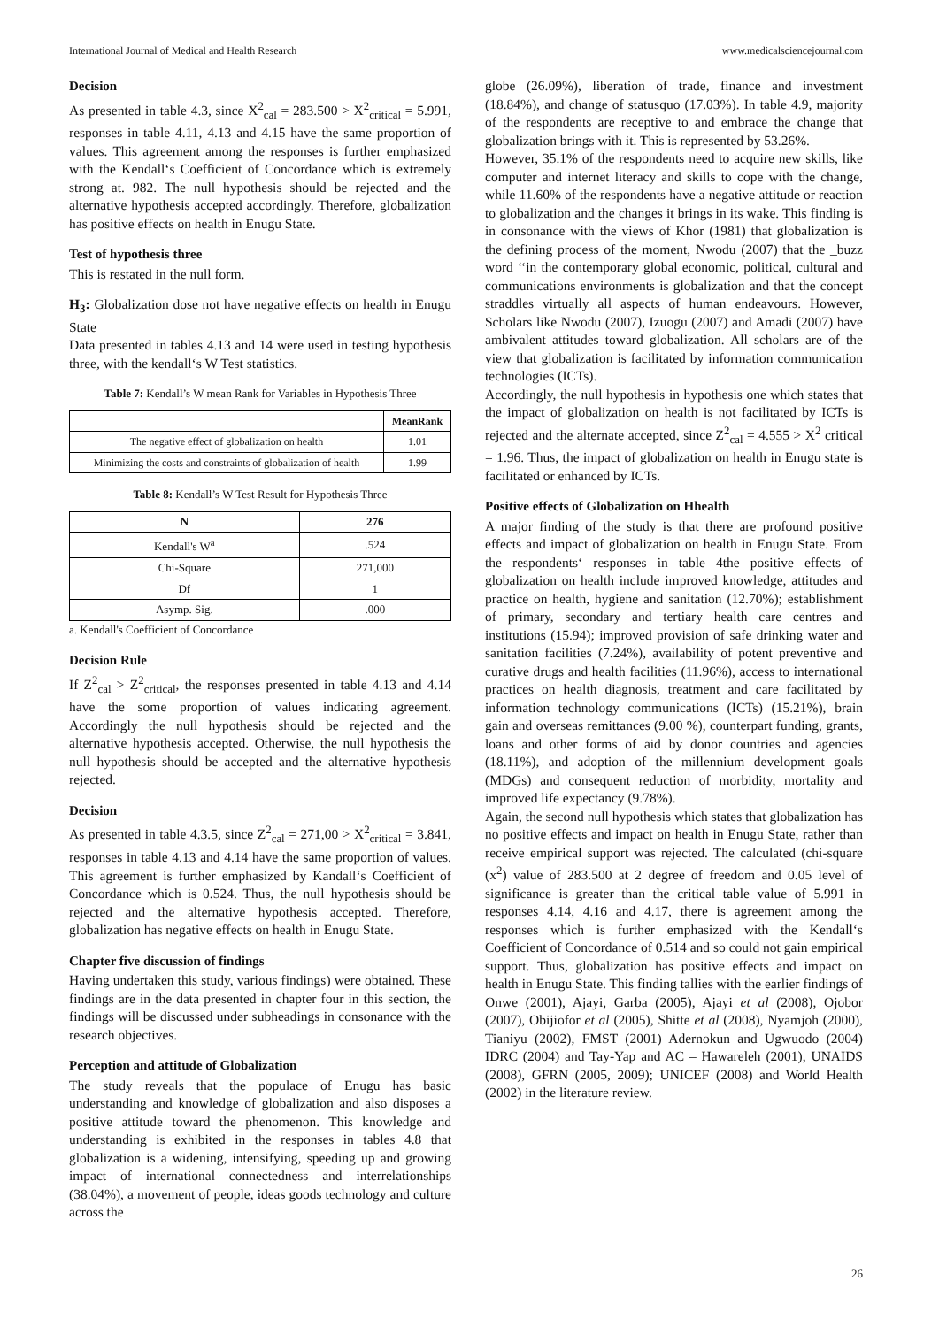International Journal of Medical and Health Research www.medicalsciencejournal.com
Decision
As presented in table 4.3, since X<sup>2</sup><sub>cal</sub> = 283.500 > X<sup>2</sup><sub>critical</sub> = 5.991, responses in table 4.11, 4.13 and 4.15 have the same proportion of values. This agreement among the responses is further emphasized with the Kendall‘s Coefficient of Concordance which is extremely strong at. 982. The null hypothesis should be rejected and the alternative hypothesis accepted accordingly. Therefore, globalization has positive effects on health in Enugu State.
Test of hypothesis three
This is restated in the null form.
H<sub>3</sub>: Globalization dose not have negative effects on health in Enugu State
Data presented in tables 4.13 and 14 were used in testing hypothesis three, with the kendall‘s W Test statistics.
Table 7: Kendall’s W mean Rank for Variables in Hypothesis Three
| | MeanRank |
| --- | --- |
| The negative effect of globalization on health | 1.01 |
| Minimizing the costs and constraints of globalization of health | 1.99 |
Table 8: Kendall’s W Test Result for Hypothesis Three
| N | 276 |
| --- | --- |
| Kendall's W<sup>a</sup> | .524 |
| Chi-Square | 271,000 |
| Df | 1 |
| Asymp. Sig. | .000 |
a. Kendall's Coefficient of Concordance
Decision Rule
If Z<sup>2</sup><sub>cal</sub> > Z<sup>2</sup><sub>critical</sub>, the responses presented in table 4.13 and 4.14 have the some proportion of values indicating agreement. Accordingly the null hypothesis should be rejected and the alternative hypothesis accepted. Otherwise, the null hypothesis the null hypothesis should be accepted and the alternative hypothesis rejected.
Decision
As presented in table 4.3.5, since Z<sup>2</sup><sub>cal</sub> = 271,00 > X<sup>2</sup><sub>critical</sub> = 3.841, responses in table 4.13 and 4.14 have the same proportion of values. This agreement is further emphasized by Kandall‘s Coefficient of Concordance which is 0.524. Thus, the null hypothesis should be rejected and the alternative hypothesis accepted. Therefore, globalization has negative effects on health in Enugu State.
Chapter five discussion of findings
Having undertaken this study, various findings) were obtained. These findings are in the data presented in chapter four in this section, the findings will be discussed under subheadings in consonance with the research objectives.
Perception and attitude of Globalization
The study reveals that the populace of Enugu has basic understanding and knowledge of globalization and also disposes a positive attitude toward the phenomenon. This knowledge and understanding is exhibited in the responses in tables 4.8 that globalization is a widening, intensifying, speeding up and growing impact of international connectedness and interrelationships (38.04%), a movement of people, ideas goods technology and culture across the
globe (26.09%), liberation of trade, finance and investment (18.84%), and change of statusquo (17.03%). In table 4.9, majority of the respondents are receptive to and embrace the change that globalization brings with it. This is represented by 53.26%.
However, 35.1% of the respondents need to acquire new skills, like computer and internet literacy and skills to cope with the change, while 11.60% of the respondents have a negative attitude or reaction to globalization and the changes it brings in its wake. This finding is in consonance with the views of Khor (1981) that globalization is the defining process of the moment, Nwodu (2007) that the ‗buzz word ‘‘in the contemporary global economic, political, cultural and communications environments is globalization and that the concept straddles virtually all aspects of human endeavours. However, Scholars like Nwodu (2007), Izuogu (2007) and Amadi (2007) have ambivalent attitudes toward globalization. All scholars are of the view that globalization is facilitated by information communication technologies (ICTs).
Accordingly, the null hypothesis in hypothesis one which states that the impact of globalization on health is not facilitated by ICTs is rejected and the alternate accepted, since Z<sup>2</sup><sub>cal</sub> = 4.555 > X<sup>2</sup> critical = 1.96. Thus, the impact of globalization on health in Enugu state is facilitated or enhanced by ICTs.
Positive effects of Globalization on Hhealth
A major finding of the study is that there are profound positive effects and impact of globalization on health in Enugu State. From the respondents‘ responses in table 4the positive effects of globalization on health include improved knowledge, attitudes and practice on health, hygiene and sanitation (12.70%); establishment of primary, secondary and tertiary health care centres and institutions (15.94); improved provision of safe drinking water and sanitation facilities (7.24%), availability of potent preventive and curative drugs and health facilities (11.96%), access to international practices on health diagnosis, treatment and care facilitated by information technology communications (ICTs) (15.21%), brain gain and overseas remittances (9.00 %), counterpart funding, grants, loans and other forms of aid by donor countries and agencies (18.11%), and adoption of the millennium development goals (MDGs) and consequent reduction of morbidity, mortality and improved life expectancy (9.78%).
Again, the second null hypothesis which states that globalization has no positive effects and impact on health in Enugu State, rather than receive empirical support was rejected. The calculated (chi-square (x<sup>2</sup>) value of 283.500 at 2 degree of freedom and 0.05 level of significance is greater than the critical table value of 5.991 in responses 4.14, 4.16 and 4.17, there is agreement among the responses which is further emphasized with the Kendall‘s Coefficient of Concordance of 0.514 and so could not gain empirical support. Thus, globalization has positive effects and impact on health in Enugu State. This finding tallies with the earlier findings of Onwe (2001), Ajayi, Garba (2005), Ajayi et al (2008), Ojobor (2007), Obijiofor et al (2005), Shitte et al (2008), Nyamjoh (2000), Tianiyu (2002), FMST (2001) Adernokun and Ugwuodo (2004) IDRC (2004) and Tay-Yap and AC – Hawareleh (2001), UNAIDS (2008), GFRN (2005, 2009); UNICEF (2008) and World Health (2002) in the literature review.
26